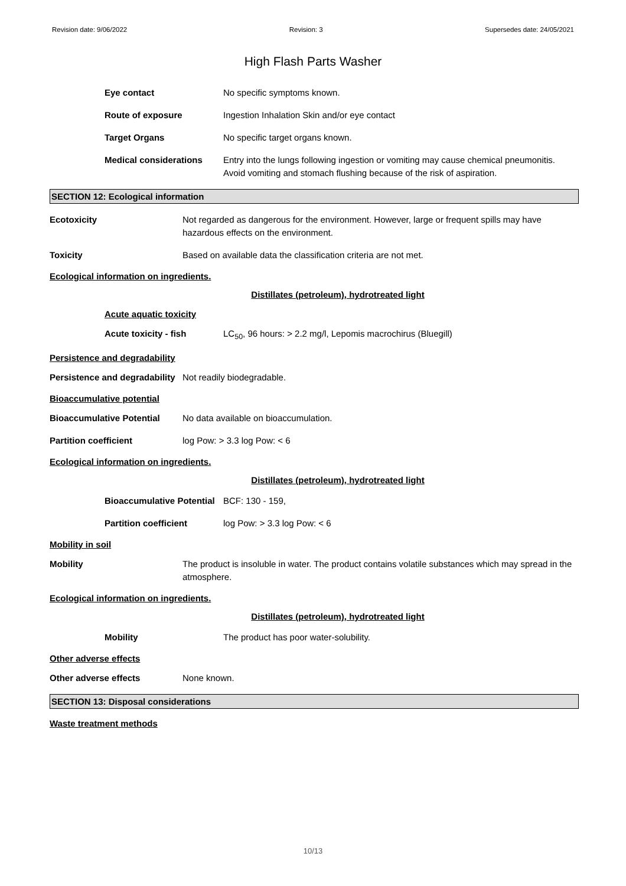Revision date: 9/06/2022 Revision: 3 Supersedes date: 24/05/2021
High Flash Parts Washer
Eye contact No specific symptoms known.
Route of exposure Ingestion Inhalation Skin and/or eye contact
Target Organs No specific target organs known.
Medical considerations Entry into the lungs following ingestion or vomiting may cause chemical pneumonitis. Avoid vomiting and stomach flushing because of the risk of aspiration.
SECTION 12: Ecological information
Ecotoxicity Not regarded as dangerous for the environment. However, large or frequent spills may have hazardous effects on the environment.
Toxicity Based on available data the classification criteria are not met.
Ecological information on ingredients.
Distillates (petroleum), hydrotreated light
Acute aquatic toxicity
Acute toxicity - fish LC<sub>50</sub>, 96 hours: > 2.2 mg/l, Lepomis macrochirus (Bluegill)
Persistence and degradability
Persistence and degradability
Not readily biodegradable.
Bioaccumulative potential
Bioaccumulative Potential No data available on bioaccumulation.
Partition coefficient log Pow: > 3.3 log Pow: < 6
Ecological information on ingredients.
Distillates (petroleum), hydrotreated light
Bioaccumulative Potential
BCF: 130 - 159,
Partition coefficient log Pow: > 3.3 log Pow: < 6
Mobility in soil
Mobility The product is insoluble in water. The product contains volatile substances which may spread in the atmosphere.
Ecological information on ingredients.
Distillates (petroleum), hydrotreated light
Mobility The product has poor water-solubility.
Other adverse effects
Other adverse effects None known.
SECTION 13: Disposal considerations
Waste treatment methods
10/13